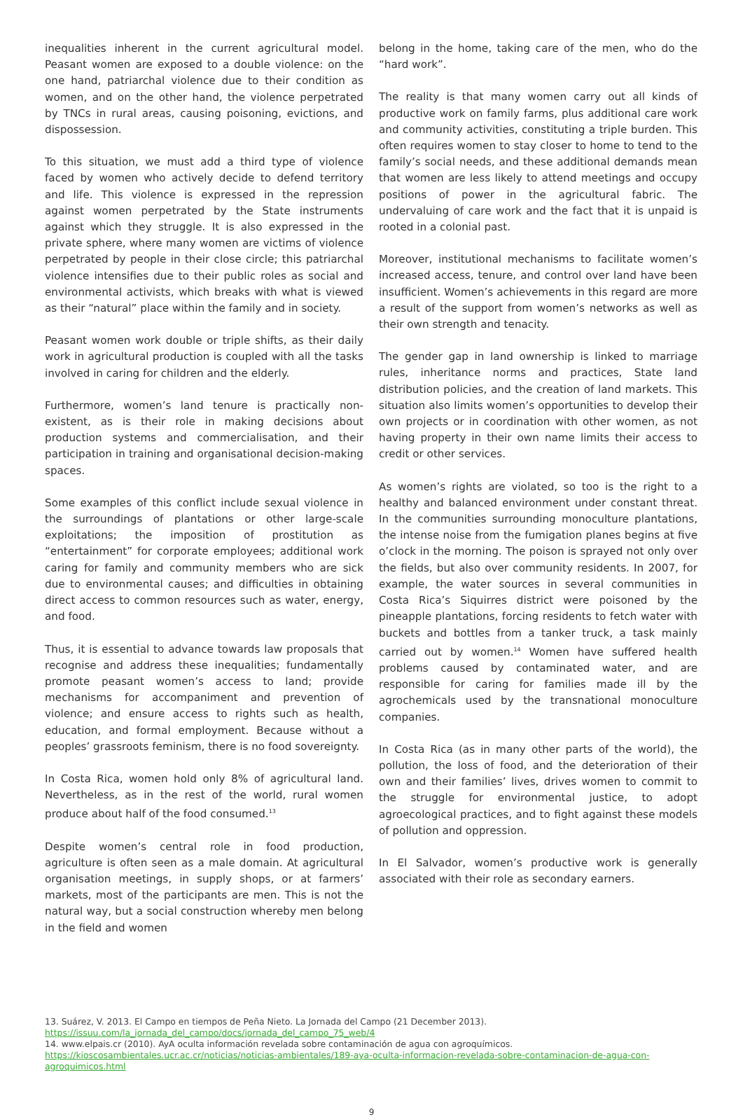inequalities inherent in the current agricultural model. Peasant women are exposed to a double violence: on the one hand, patriarchal violence due to their condition as women, and on the other hand, the violence perpetrated by TNCs in rural areas, causing poisoning, evictions, and dispossession.
To this situation, we must add a third type of violence faced by women who actively decide to defend territory and life. This violence is expressed in the repression against women perpetrated by the State instruments against which they struggle. It is also expressed in the private sphere, where many women are victims of violence perpetrated by people in their close circle; this patriarchal violence intensifies due to their public roles as social and environmental activists, which breaks with what is viewed as their “natural” place within the family and in society.
Peasant women work double or triple shifts, as their daily work in agricultural production is coupled with all the tasks involved in caring for children and the elderly.
Furthermore, women’s land tenure is practically non-existent, as is their role in making decisions about production systems and commercialisation, and their participation in training and organisational decision-making spaces.
Some examples of this conflict include sexual violence in the surroundings of plantations or other large-scale exploitations; the imposition of prostitution as “entertainment” for corporate employees; additional work caring for family and community members who are sick due to environmental causes; and difficulties in obtaining direct access to common resources such as water, energy, and food.
Thus, it is essential to advance towards law proposals that recognise and address these inequalities; fundamentally promote peasant women’s access to land; provide mechanisms for accompaniment and prevention of violence; and ensure access to rights such as health, education, and formal employment. Because without a peoples’ grassroots feminism, there is no food sovereignty.
In Costa Rica, women hold only 8% of agricultural land. Nevertheless, as in the rest of the world, rural women produce about half of the food consumed.<sup>13</sup>
Despite women’s central role in food production, agriculture is often seen as a male domain. At agricultural organisation meetings, in supply shops, or at farmers’ markets, most of the participants are men. This is not the natural way, but a social construction whereby men belong in the field and women
belong in the home, taking care of the men, who do the “hard work”.
The reality is that many women carry out all kinds of productive work on family farms, plus additional care work and community activities, constituting a triple burden. This often requires women to stay closer to home to tend to the family’s social needs, and these additional demands mean that women are less likely to attend meetings and occupy positions of power in the agricultural fabric. The undervaluing of care work and the fact that it is unpaid is rooted in a colonial past.
Moreover, institutional mechanisms to facilitate women’s increased access, tenure, and control over land have been insufficient. Women’s achievements in this regard are more a result of the support from women’s networks as well as their own strength and tenacity.
The gender gap in land ownership is linked to marriage rules, inheritance norms and practices, State land distribution policies, and the creation of land markets. This situation also limits women’s opportunities to develop their own projects or in coordination with other women, as not having property in their own name limits their access to credit or other services.
As women’s rights are violated, so too is the right to a healthy and balanced environment under constant threat. In the communities surrounding monoculture plantations, the intense noise from the fumigation planes begins at five o’clock in the morning. The poison is sprayed not only over the fields, but also over community residents. In 2007, for example, the water sources in several communities in Costa Rica’s Siquirres district were poisoned by the pineapple plantations, forcing residents to fetch water with buckets and bottles from a tanker truck, a task mainly carried out by women.<sup>14</sup> Women have suffered health problems caused by contaminated water, and are responsible for caring for families made ill by the agrochemicals used by the transnational monoculture companies.
In Costa Rica (as in many other parts of the world), the pollution, the loss of food, and the deterioration of their own and their families’ lives, drives women to commit to the struggle for environmental justice, to adopt agroecological practices, and to fight against these models of pollution and oppression.
In El Salvador, women’s productive work is generally associated with their role as secondary earners.
13. Suárez, V. 2013. El Campo en tiempos de Peña Nieto. La Jornada del Campo (21 December 2013). https://issuu.com/la_jornada_del_campo/docs/jornada_del_campo_75_web/4
14. www.elpais.cr (2010). AyA oculta información revelada sobre contaminación de agua con agroquímicos. https://kioscosambientales.ucr.ac.cr/noticias/noticias-ambientales/189-aya-oculta-informacion-revelada-sobre-contaminacion-de-agua-con-agroquimicos.html
9